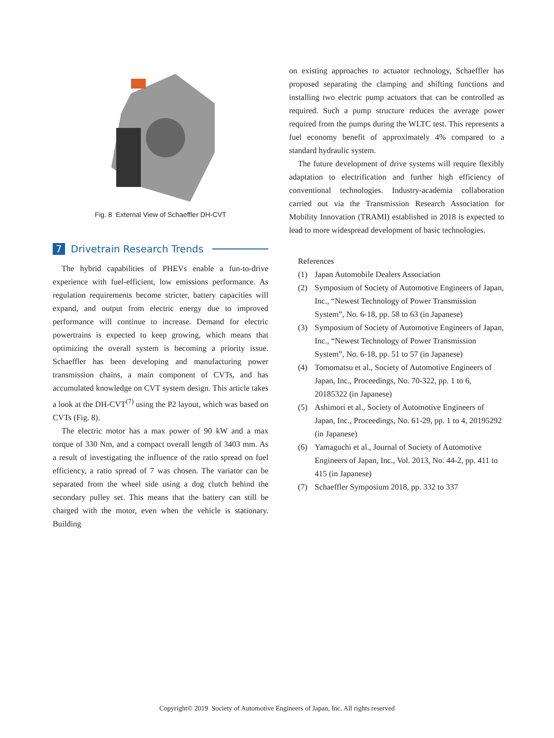Fig. 8 External View of Schaeffler DH-CVT
7 Drivetrain Research Trends
The hybrid capabilities of PHEVs enable a fun-to-drive experience with fuel-efficient, low emissions performance. As regulation requirements become stricter, battery capacities will expand, and output from electric energy due to improved performance will continue to increase. Demand for electric powertrains is expected to keep growing, which means that optimizing the overall system is becoming a priority issue. Schaeffler has been developing and manufacturing power transmission chains, a main component of CVTs, and has accumulated knowledge on CVT system design. This article takes a look at the DH-CVT<sup>(7)</sup> using the P2 layout, which was based on CVTs (Fig. 8).
The electric motor has a max power of 90 kW and a max torque of 330 Nm, and a compact overall length of 3403 mm. As a result of investigating the influence of the ratio spread on fuel efficiency, a ratio spread of 7 was chosen. The variator can be separated from the wheel side using a dog clutch behind the secondary pulley set. This means that the battery can still be charged with the motor, even when the vehicle is stationary. Building
on existing approaches to actuator technology, Schaeffler has proposed separating the clamping and shifting functions and installing two electric pump actuators that can be controlled as required. Such a pump structure reduces the average power required from the pumps during the WLTC test. This represents a fuel economy benefit of approximately 4% compared to a standard hydraulic system.
The future development of drive systems will require flexibly adaptation to electrification and further high efficiency of conventional technologies. Industry-academia collaboration carried out via the Transmission Research Association for Mobility Innovation (TRAMI) established in 2018 is expected to lead to more widespread development of basic technologies.
References
(1) Japan Automobile Dealers Association
(2) Symposium of Society of Automotive Engineers of Japan, Inc., “Newest Technology of Power Transmission System”, No. 6-18, pp. 58 to 63 (in Japanese)
(3) Symposium of Society of Automotive Engineers of Japan, Inc., “Newest Technology of Power Transmission System”, No. 6-18, pp. 51 to 57 (in Japanese)
(4) Tomomatsu et al., Society of Automotive Engineers of Japan, Inc., Proceedings, No. 70-322, pp. 1 to 6, 20185322 (in Japanese)
(5) Ashimori et al., Society of Automotive Engineers of Japan, Inc., Proceedings, No. 61-29, pp. 1 to 4, 20195292 (in Japanese)
(6) Yamaguchi et al., Journal of Society of Automotive Engineers of Japan, Inc., Vol. 2013, No. 44-2, pp. 411 to 415 (in Japanese)
(7) Schaeffler Symposium 2018, pp. 332 to 337
Copyright© 2019 Society of Automotive Engineers of Japan, Inc. All rights reserved